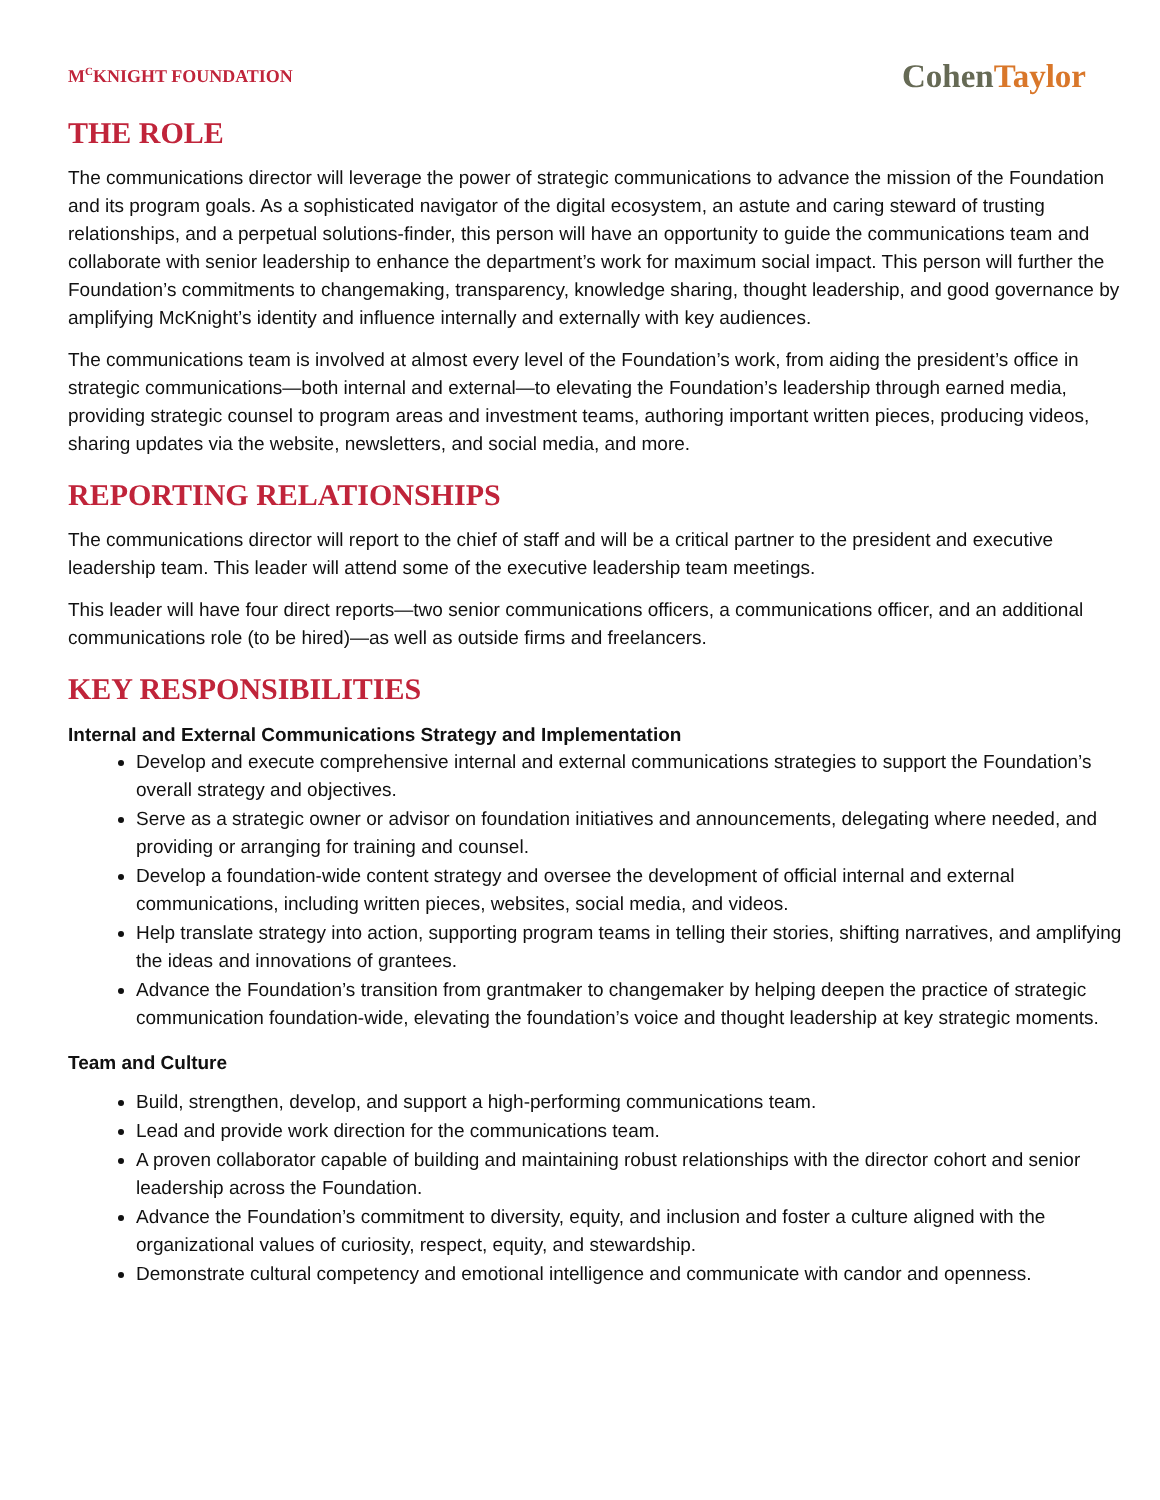M<sup>C</sup>KNIGHT FOUNDATION Cohen Taylor
THE ROLE
The communications director will leverage the power of strategic communications to advance the mission of the Foundation and its program goals. As a sophisticated navigator of the digital ecosystem, an astute and caring steward of trusting relationships, and a perpetual solutions-finder, this person will have an opportunity to guide the communications team and collaborate with senior leadership to enhance the department’s work for maximum social impact. This person will further the Foundation’s commitments to changemaking, transparency, knowledge sharing, thought leadership, and good governance by amplifying McKnight’s identity and influence internally and externally with key audiences.
The communications team is involved at almost every level of the Foundation’s work, from aiding the president’s office in strategic communications—both internal and external—to elevating the Foundation’s leadership through earned media, providing strategic counsel to program areas and investment teams, authoring important written pieces, producing videos, sharing updates via the website, newsletters, and social media, and more.
REPORTING RELATIONSHIPS
The communications director will report to the chief of staff and will be a critical partner to the president and executive leadership team. This leader will attend some of the executive leadership team meetings.
This leader will have four direct reports—two senior communications officers, a communications officer, and an additional communications role (to be hired)—as well as outside firms and freelancers.
KEY RESPONSIBILITIES
Internal and External Communications Strategy and Implementation
Develop and execute comprehensive internal and external communications strategies to support the Foundation’s overall strategy and objectives.
Serve as a strategic owner or advisor on foundation initiatives and announcements, delegating where needed, and providing or arranging for training and counsel.
Develop a foundation-wide content strategy and oversee the development of official internal and external communications, including written pieces, websites, social media, and videos.
Help translate strategy into action, supporting program teams in telling their stories, shifting narratives, and amplifying the ideas and innovations of grantees.
Advance the Foundation’s transition from grantmaker to changemaker by helping deepen the practice of strategic communication foundation-wide, elevating the foundation’s voice and thought leadership at key strategic moments.
Team and Culture
Build, strengthen, develop, and support a high-performing communications team.
Lead and provide work direction for the communications team.
A proven collaborator capable of building and maintaining robust relationships with the director cohort and senior leadership across the Foundation.
Advance the Foundation’s commitment to diversity, equity, and inclusion and foster a culture aligned with the organizational values of curiosity, respect, equity, and stewardship.
Demonstrate cultural competency and emotional intelligence and communicate with candor and openness.